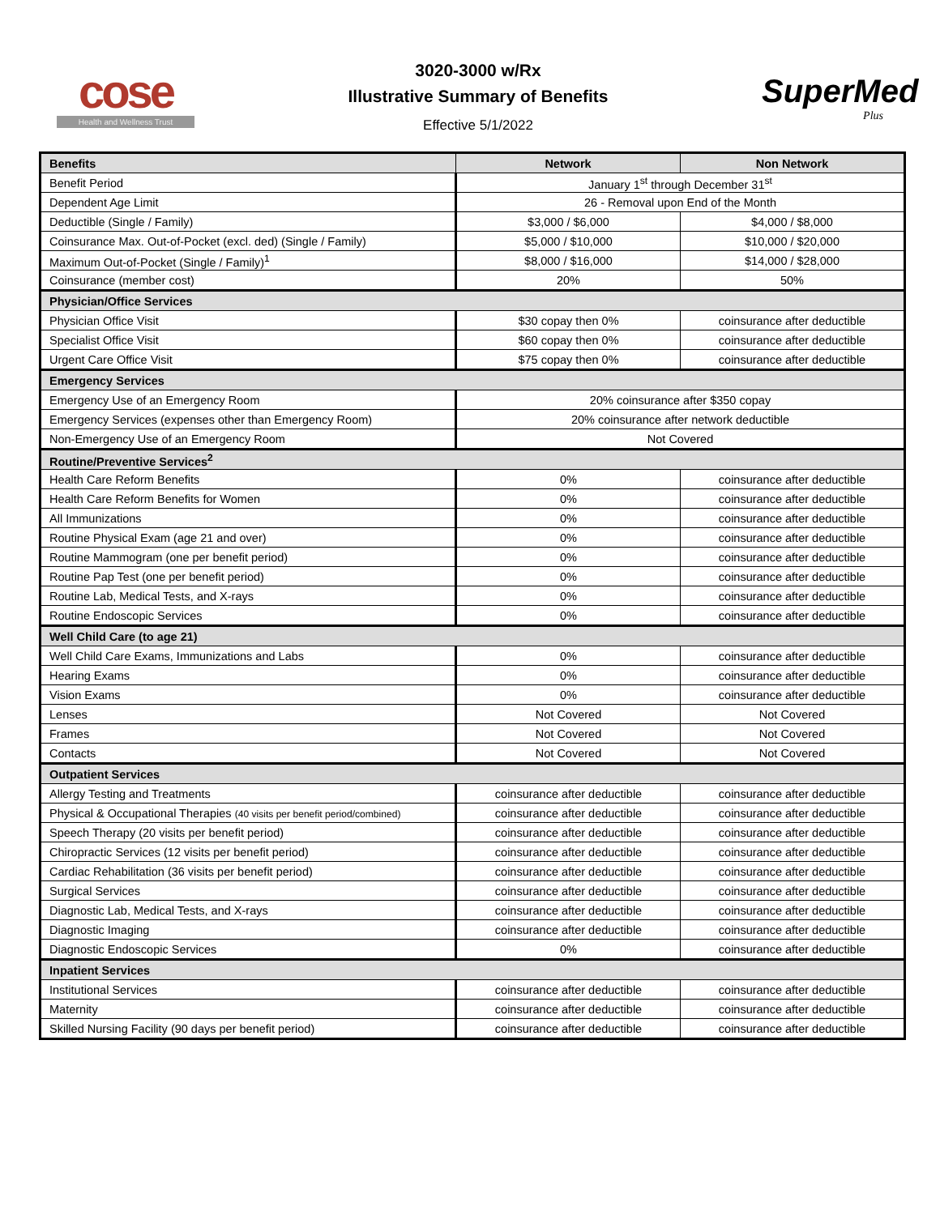cose
Health and Wellness Trust
3020-3000 w/Rx
Illustrative Summary of Benefits
Effective 5/1/2022
SuperMed
Plus
| Benefits | Network | Non Network |
| --- | --- | --- |
| Benefit Period | January 1<sup>st</sup> through December 31<sup>st</sup> | |
| Dependent Age Limit | 26 - Removal upon End of the Month | |
| Deductible (Single / Family) | $3,000 / $6,000 | $4,000 / $8,000 |
| Coinsurance Max. Out-of-Pocket (excl. ded) (Single / Family) | $5,000 / $10,000 | $10,000 / $20,000 |
| Maximum Out-of-Pocket (Single / Family)<sup>1</sup> | $8,000 / $16,000 | $14,000 / $28,000 |
| Coinsurance (member cost) | 20% | 50% |
| Physician/Office Services | | |
| Physician Office Visit | $30 copay then 0% | coinsurance after deductible |
| Specialist Office Visit | $60 copay then 0% | coinsurance after deductible |
| Urgent Care Office Visit | $75 copay then 0% | coinsurance after deductible |
| Emergency Services | | |
| Emergency Use of an Emergency Room | 20% coinsurance after $350 copay | |
| Emergency Services (expenses other than Emergency Room) | 20% coinsurance after network deductible | |
| Non-Emergency Use of an Emergency Room | Not Covered | |
| Routine/Preventive Services<sup>2</sup> | | |
| Health Care Reform Benefits | 0% | coinsurance after deductible |
| Health Care Reform Benefits for Women | 0% | coinsurance after deductible |
| All Immunizations | 0% | coinsurance after deductible |
| Routine Physical Exam (age 21 and over) | 0% | coinsurance after deductible |
| Routine Mammogram (one per benefit period) | 0% | coinsurance after deductible |
| Routine Pap Test (one per benefit period) | 0% | coinsurance after deductible |
| Routine Lab, Medical Tests, and X-rays | 0% | coinsurance after deductible |
| Routine Endoscopic Services | 0% | coinsurance after deductible |
| Well Child Care (to age 21) | | |
| Well Child Care Exams, Immunizations and Labs | 0% | coinsurance after deductible |
| Hearing Exams | 0% | coinsurance after deductible |
| Vision Exams | 0% | coinsurance after deductible |
| Lenses | Not Covered | Not Covered |
| Frames | Not Covered | Not Covered |
| Contacts | Not Covered | Not Covered |
| Outpatient Services | | |
| Allergy Testing and Treatments | coinsurance after deductible | coinsurance after deductible |
| Physical & Occupational Therapies (40 visits per benefit period/combined) | coinsurance after deductible | coinsurance after deductible |
| Speech Therapy (20 visits per benefit period) | coinsurance after deductible | coinsurance after deductible |
| Chiropractic Services (12 visits per benefit period) | coinsurance after deductible | coinsurance after deductible |
| Cardiac Rehabilitation (36 visits per benefit period) | coinsurance after deductible | coinsurance after deductible |
| Surgical Services | coinsurance after deductible | coinsurance after deductible |
| Diagnostic Lab, Medical Tests, and X-rays | coinsurance after deductible | coinsurance after deductible |
| Diagnostic Imaging | coinsurance after deductible | coinsurance after deductible |
| Diagnostic Endoscopic Services | 0% | coinsurance after deductible |
| Inpatient Services | | |
| Institutional Services | coinsurance after deductible | coinsurance after deductible |
| Maternity | coinsurance after deductible | coinsurance after deductible |
| Skilled Nursing Facility (90 days per benefit period) | coinsurance after deductible | coinsurance after deductible |